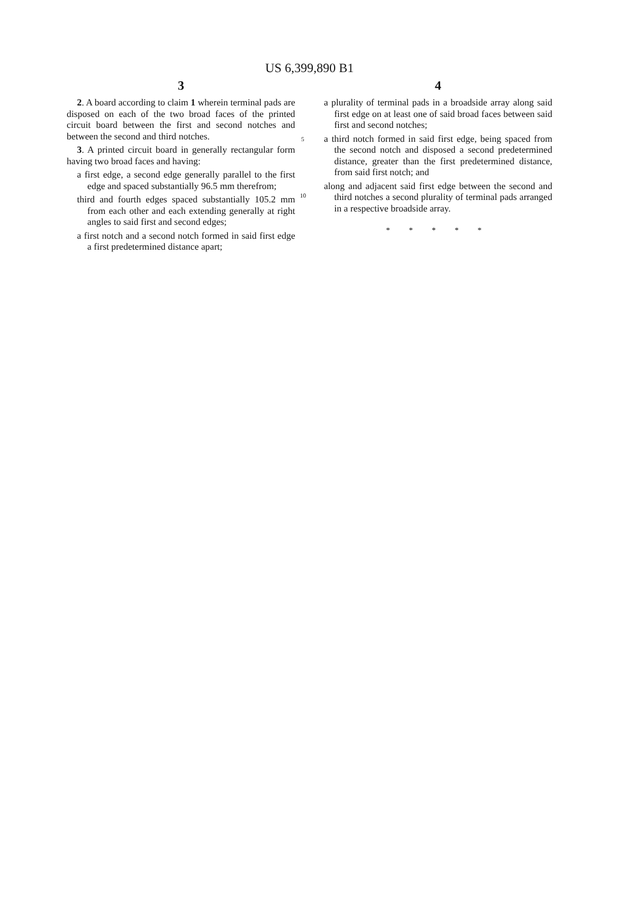US 6,399,890 B1
3
2. A board according to claim 1 wherein terminal pads are disposed on each of the two broad faces of the printed circuit board between the first and second notches and between the second and third notches.
3. A printed circuit board in generally rectangular form having two broad faces and having:
a first edge, a second edge generally parallel to the first edge and spaced substantially 96.5 mm therefrom;
third and fourth edges spaced substantially 105.2 mm from each other and each extending generally at right angles to said first and second edges;
a first notch and a second notch formed in said first edge a first predetermined distance apart;
5
10
4
a plurality of terminal pads in a broadside array along said first edge on at least one of said broad faces between said first and second notches;
a third notch formed in said first edge, being spaced from the second notch and disposed a second predetermined distance, greater than the first predetermined distance, from said first notch; and
along and adjacent said first edge between the second and third notches a second plurality of terminal pads arranged in a respective broadside array.
* * * * *